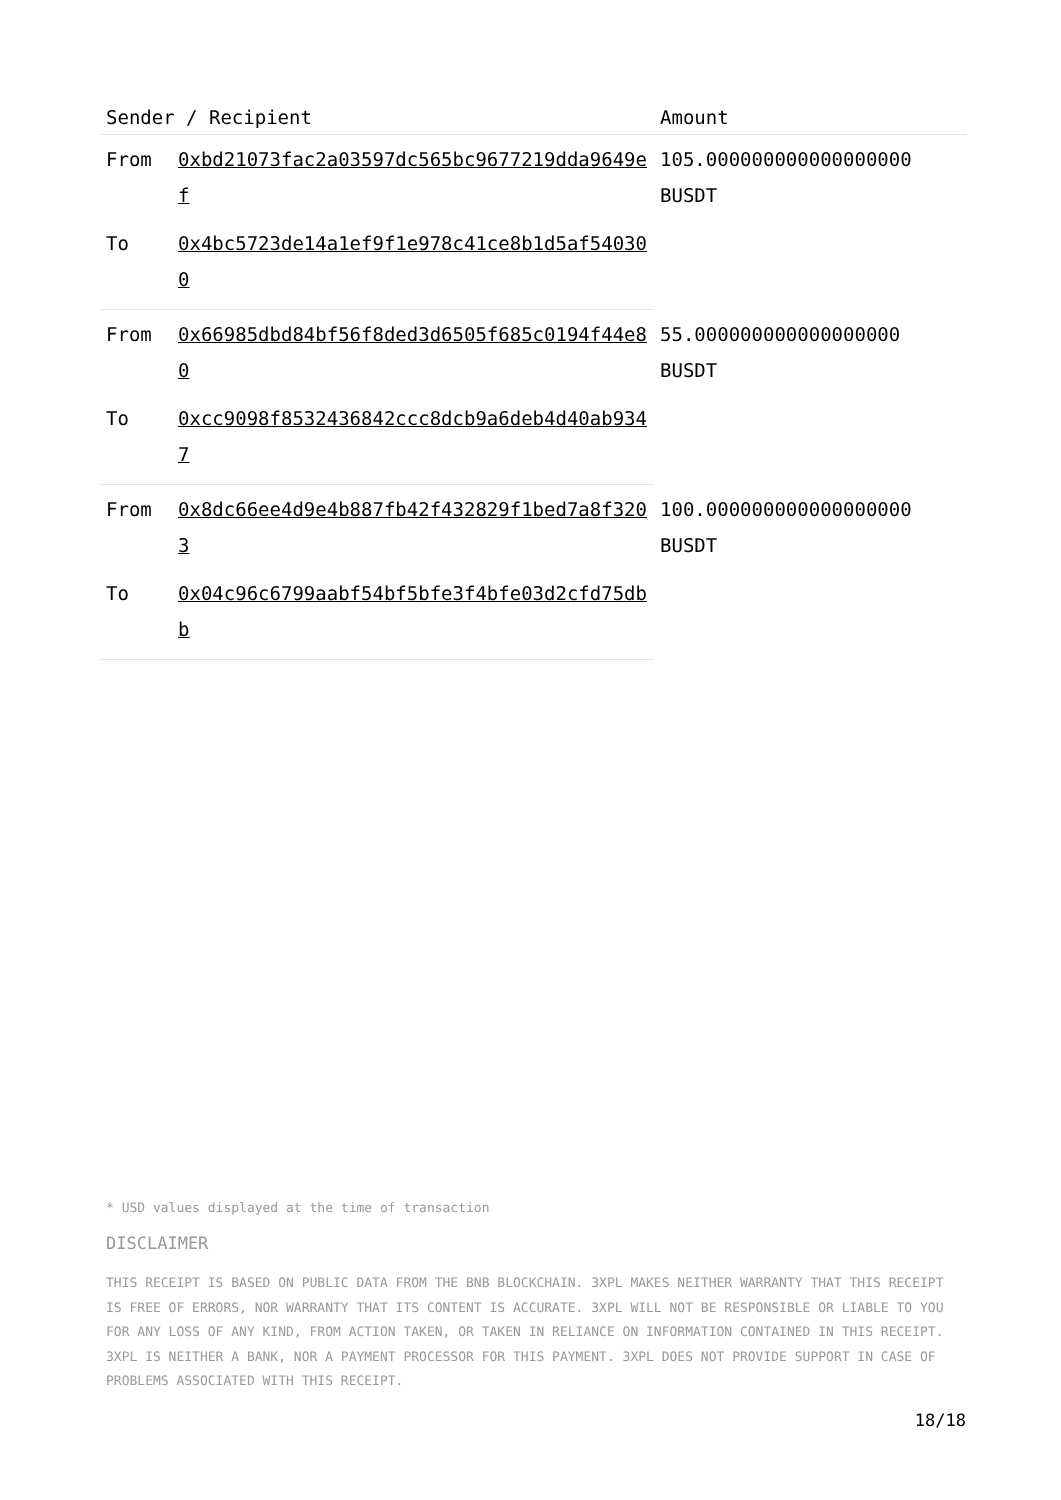| Sender / Recipient | | Amount |
| --- | --- | --- |
| From | 0xbd21073fac2a03597dc565bc9677219dda9649ef | 105.000000000000000000 BUSDT |
| To | 0x4bc5723de14a1ef9f1e978c41ce8b1d5af540300 | |
| From | 0x66985dbd84bf56f8ded3d6505f685c0194f44e80 | 55.000000000000000000 BUSDT |
| To | 0xcc9098f8532436842ccc8dcb9a6deb4d40ab9347 | |
| From | 0x8dc66ee4d9e4b887fb42f432829f1bed7a8f3203 | 100.000000000000000000 BUSDT |
| To | 0x04c96c6799aabf54bf5bfe3f4bfe03d2cfd75dbb | |
* USD values displayed at the time of transaction
DISCLAIMER
THIS RECEIPT IS BASED ON PUBLIC DATA FROM THE BNB BLOCKCHAIN. 3XPL MAKES NEITHER WARRANTY THAT THIS RECEIPT IS FREE OF ERRORS, NOR WARRANTY THAT ITS CONTENT IS ACCURATE. 3XPL WILL NOT BE RESPONSIBLE OR LIABLE TO YOU FOR ANY LOSS OF ANY KIND, FROM ACTION TAKEN, OR TAKEN IN RELIANCE ON INFORMATION CONTAINED IN THIS RECEIPT. 3XPL IS NEITHER A BANK, NOR A PAYMENT PROCESSOR FOR THIS PAYMENT. 3XPL DOES NOT PROVIDE SUPPORT IN CASE OF PROBLEMS ASSOCIATED WITH THIS RECEIPT.
18/18